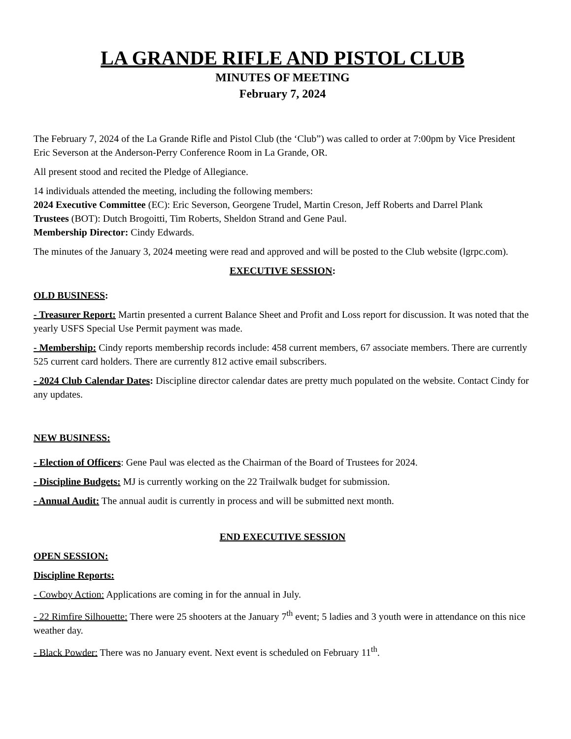LA GRANDE RIFLE AND PISTOL CLUB
MINUTES OF MEETING
February 7, 2024
The February 7, 2024 of the La Grande Rifle and Pistol Club (the ‘Club”) was called to order at 7:00pm by Vice President Eric Severson at the Anderson-Perry Conference Room in La Grande, OR.
All present stood and recited the Pledge of Allegiance.
14 individuals attended the meeting, including the following members:
2024 Executive Committee (EC): Eric Severson, Georgene Trudel, Martin Creson, Jeff Roberts and Darrel Plank
Trustees (BOT): Dutch Brogoitti, Tim Roberts, Sheldon Strand and Gene Paul.
Membership Director: Cindy Edwards.
The minutes of the January 3, 2024 meeting were read and approved and will be posted to the Club website (lgrpc.com).
EXECUTIVE SESSION:
OLD BUSINESS:
- Treasurer Report: Martin presented a current Balance Sheet and Profit and Loss report for discussion. It was noted that the yearly USFS Special Use Permit payment was made.
- Membership: Cindy reports membership records include: 458 current members, 67 associate members. There are currently 525 current card holders. There are currently 812 active email subscribers.
- 2024 Club Calendar Dates: Discipline director calendar dates are pretty much populated on the website. Contact Cindy for any updates.
NEW BUSINESS:
- Election of Officers: Gene Paul was elected as the Chairman of the Board of Trustees for 2024.
- Discipline Budgets: MJ is currently working on the 22 Trailwalk budget for submission.
- Annual Audit: The annual audit is currently in process and will be submitted next month.
END EXECUTIVE SESSION
OPEN SESSION:
Discipline Reports:
- Cowboy Action: Applications are coming in for the annual in July.
- 22 Rimfire Silhouette: There were 25 shooters at the January 7<sup>th</sup> event; 5 ladies and 3 youth were in attendance on this nice weather day.
- Black Powder: There was no January event. Next event is scheduled on February 11<sup>th</sup>.